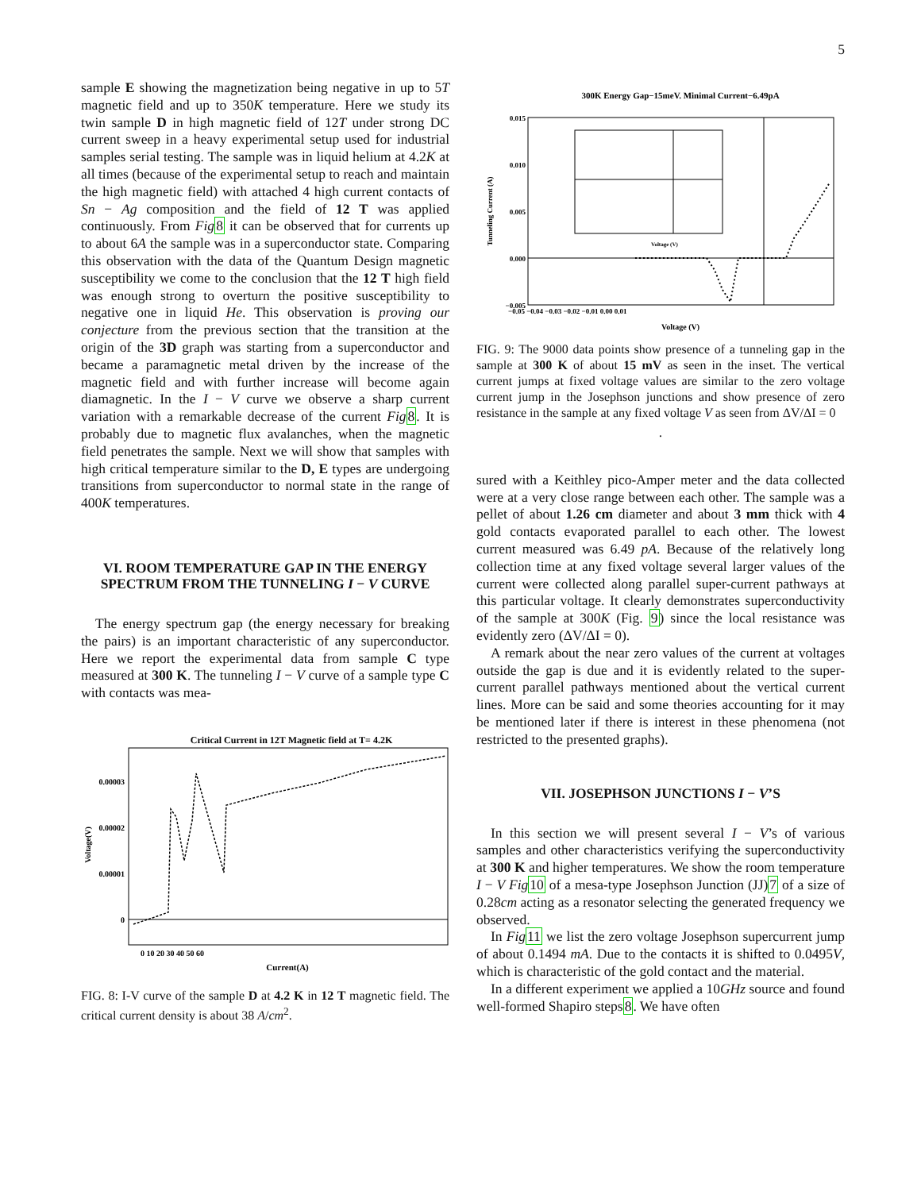5
sample E showing the magnetization being negative in up to 5T magnetic field and up to 350K temperature. Here we study its twin sample D in high magnetic field of 12T under strong DC current sweep in a heavy experimental setup used for industrial samples serial testing. The sample was in liquid helium at 4.2K at all times (because of the experimental setup to reach and maintain the high magnetic field) with attached 4 high current contacts of Sn − Ag composition and the field of 12 T was applied continuously. From Fig 8 it can be observed that for currents up to about 6A the sample was in a superconductor state. Comparing this observation with the data of the Quantum Design magnetic susceptibility we come to the conclusion that the 12 T high field was enough strong to overturn the positive susceptibility to negative one in liquid He. This observation is proving our conjecture from the previous section that the transition at the origin of the 3D graph was starting from a superconductor and became a paramagnetic metal driven by the increase of the magnetic field and with further increase will become again diamagnetic. In the I − V curve we observe a sharp current variation with a remarkable decrease of the current Fig 8. It is probably due to magnetic flux avalanches, when the magnetic field penetrates the sample. Next we will show that samples with high critical temperature similar to the D, E types are undergoing transitions from superconductor to normal state in the range of 400K temperatures.
VI. ROOM TEMPERATURE GAP IN THE ENERGY SPECTRUM FROM THE TUNNELING I − V CURVE
The energy spectrum gap (the energy necessary for breaking the pairs) is an important characteristic of any superconductor. Here we report the experimental data from sample C type measured at 300 K. The tunneling I − V curve of a sample type C with contacts was mea-
Critical Current in 12T Magnetic field at T= 4.2K
0.00003
0.00002
0.00001
0
0 10 20 30 40 50 60
Current(A)
Voltage(V)
FIG. 8: I-V curve of the sample D at 4.2 K in 12 T magnetic field. The critical current density is about 38 A/cm<sup>2</sup>.
300K Energy Gap−15meV. Minimal Current−6.49pA
0.015
0.010
0.005
0.000
−0.005
−0.05 −0.04 −0.03 −0.02 −0.01 0.00 0.01
Voltage (V)
Tunneling Current (A)
Voltage (V)
FIG. 9: The 9000 data points show presence of a tunneling gap in the sample at 300 K of about 15 mV as seen in the inset. The vertical current jumps at fixed voltage values are similar to the zero voltage current jump in the Josephson junctions and show presence of zero resistance in the sample at any fixed voltage V as seen from ΔV/ΔI = 0
.
sured with a Keithley pico-Amper meter and the data collected were at a very close range between each other. The sample was a pellet of about 1.26 cm diameter and about 3 mm thick with 4 gold contacts evaporated parallel to each other. The lowest current measured was 6.49 pA. Because of the relatively long collection time at any fixed voltage several larger values of the current were collected along parallel super-current pathways at this particular voltage. It clearly demonstrates superconductivity of the sample at 300K (Fig. 9) since the local resistance was evidently zero (ΔV/ΔI = 0).
A remark about the near zero values of the current at voltages outside the gap is due and it is evidently related to the super-current parallel pathways mentioned about the vertical current lines. More can be said and some theories accounting for it may be mentioned later if there is interest in these phenomena (not restricted to the presented graphs).
VII. JOSEPHSON JUNCTIONS I − V’S
In this section we will present several I − V’s of various samples and other characteristics verifying the superconductivity at 300 K and higher temperatures. We show the room temperature I − V Fig 10 of a mesa-type Josephson Junction (JJ)7 of a size of 0.28cm acting as a resonator selecting the generated frequency we observed.
In Fig 11 we list the zero voltage Josephson supercurrent jump of about 0.1494 mA. Due to the contacts it is shifted to 0.0495V, which is characteristic of the gold contact and the material.
In a different experiment we applied a 10GHz source and found well-formed Shapiro steps8. We have often